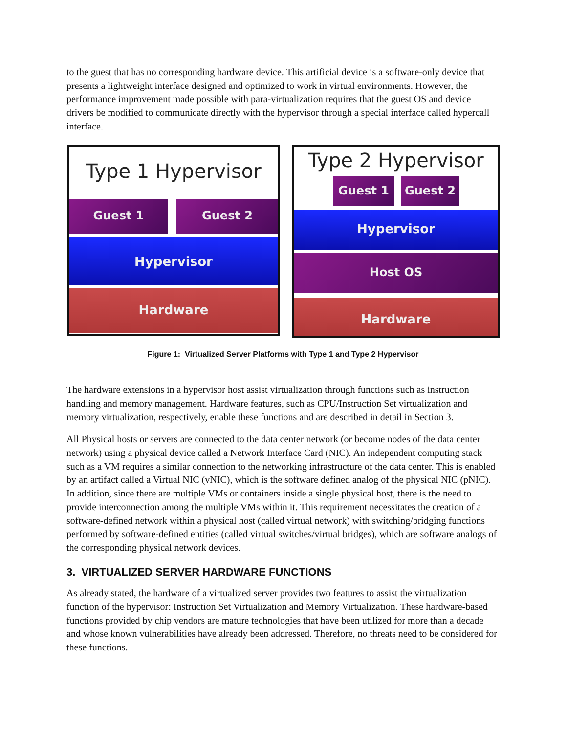to the guest that has no corresponding hardware device. This artificial device is a software-only device that presents a lightweight interface designed and optimized to work in virtual environments. However, the performance improvement made possible with para-virtualization requires that the guest OS and device drivers be modified to communicate directly with the hypervisor through a special interface called hypercall interface.
Type 1 Hypervisor
Guest 1 Guest 2
Hypervisor
Hardware
Type 2 Hypervisor
Guest 1 Guest 2
Hypervisor
Host OS
Hardware
Figure 1: Virtualized Server Platforms with Type 1 and Type 2 Hypervisor
The hardware extensions in a hypervisor host assist virtualization through functions such as instruction handling and memory management. Hardware features, such as CPU/Instruction Set virtualization and memory virtualization, respectively, enable these functions and are described in detail in Section 3.
All Physical hosts or servers are connected to the data center network (or become nodes of the data center network) using a physical device called a Network Interface Card (NIC). An independent computing stack such as a VM requires a similar connection to the networking infrastructure of the data center. This is enabled by an artifact called a Virtual NIC (vNIC), which is the software defined analog of the physical NIC (pNIC). In addition, since there are multiple VMs or containers inside a single physical host, there is the need to provide interconnection among the multiple VMs within it. This requirement necessitates the creation of a software-defined network within a physical host (called virtual network) with switching/bridging functions performed by software-defined entities (called virtual switches/virtual bridges), which are software analogs of the corresponding physical network devices.
3. VIRTUALIZED SERVER HARDWARE FUNCTIONS
As already stated, the hardware of a virtualized server provides two features to assist the virtualization function of the hypervisor: Instruction Set Virtualization and Memory Virtualization. These hardware-based functions provided by chip vendors are mature technologies that have been utilized for more than a decade and whose known vulnerabilities have already been addressed. Therefore, no threats need to be considered for these functions.